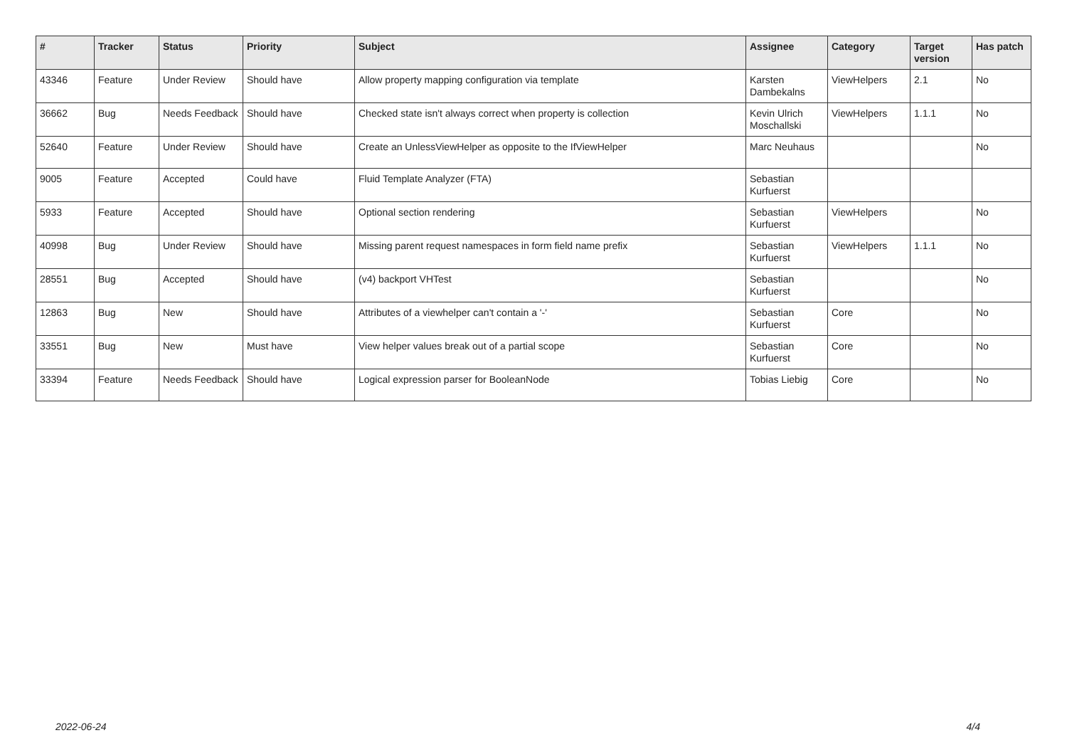| # | Tracker | Status | Priority | Subject | Assignee | Category | Target version | Has patch |
| --- | --- | --- | --- | --- | --- | --- | --- | --- |
| 43346 | Feature | Under Review | Should have | Allow property mapping configuration via template | Karsten Dambekalns | ViewHelpers | 2.1 | No |
| 36662 | Bug | Needs Feedback | Should have | Checked state isn't always correct when property is collection | Kevin Ulrich Moschallski | ViewHelpers | 1.1.1 | No |
| 52640 | Feature | Under Review | Should have | Create an UnlessViewHelper as opposite to the IfViewHelper | Marc Neuhaus | | | No |
| 9005 | Feature | Accepted | Could have | Fluid Template Analyzer (FTA) | Sebastian Kurfuerst | | | |
| 5933 | Feature | Accepted | Should have | Optional section rendering | Sebastian Kurfuerst | ViewHelpers | | No |
| 40998 | Bug | Under Review | Should have | Missing parent request namespaces in form field name prefix | Sebastian Kurfuerst | ViewHelpers | 1.1.1 | No |
| 28551 | Bug | Accepted | Should have | (v4) backport VHTest | Sebastian Kurfuerst | | | No |
| 12863 | Bug | New | Should have | Attributes of a viewhelper can't contain a '-' | Sebastian Kurfuerst | Core | | No |
| 33551 | Bug | New | Must have | View helper values break out of a partial scope | Sebastian Kurfuerst | Core | | No |
| 33394 | Feature | Needs Feedback | Should have | Logical expression parser for BooleanNode | Tobias Liebig | Core | | No |
2022-06-24 4/4